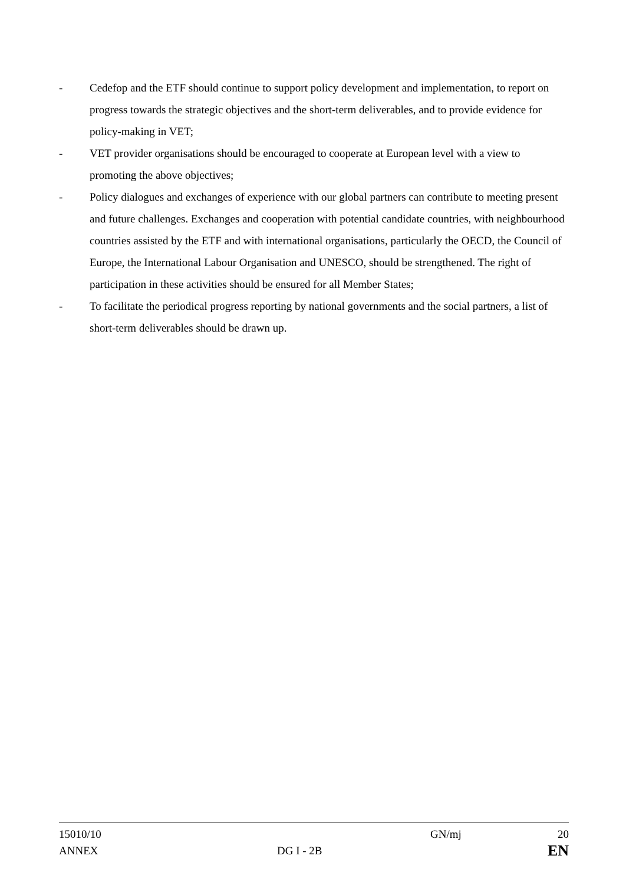- Cedefop and the ETF should continue to support policy development and implementation, to report on progress towards the strategic objectives and the short-term deliverables, and to provide evidence for policy-making in VET;
- VET provider organisations should be encouraged to cooperate at European level with a view to promoting the above objectives;
- Policy dialogues and exchanges of experience with our global partners can contribute to meeting present and future challenges. Exchanges and cooperation with potential candidate countries, with neighbourhood countries assisted by the ETF and with international organisations, particularly the OECD, the Council of Europe, the International Labour Organisation and UNESCO, should be strengthened. The right of participation in these activities should be ensured for all Member States;
- To facilitate the periodical progress reporting by national governments and the social partners, a list of short-term deliverables should be drawn up.
15010/10
ANNEX
DG I - 2B
GN/mj
20
EN